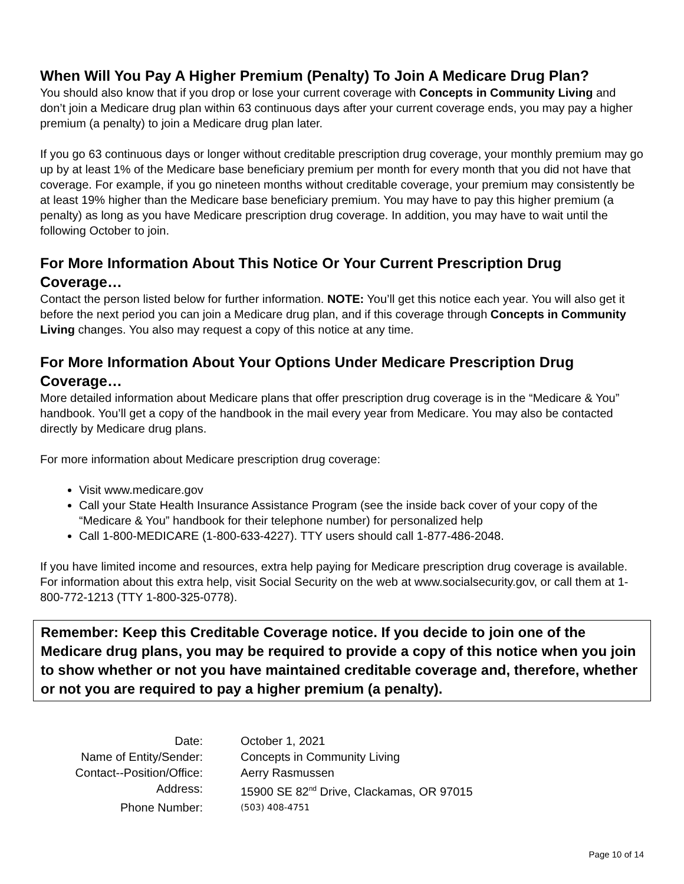When Will You Pay A Higher Premium (Penalty) To Join A Medicare Drug Plan?
You should also know that if you drop or lose your current coverage with Concepts in Community Living and don’t join a Medicare drug plan within 63 continuous days after your current coverage ends, you may pay a higher premium (a penalty) to join a Medicare drug plan later.
If you go 63 continuous days or longer without creditable prescription drug coverage, your monthly premium may go up by at least 1% of the Medicare base beneficiary premium per month for every month that you did not have that coverage. For example, if you go nineteen months without creditable coverage, your premium may consistently be at least 19% higher than the Medicare base beneficiary premium. You may have to pay this higher premium (a penalty) as long as you have Medicare prescription drug coverage. In addition, you may have to wait until the following October to join.
For More Information About This Notice Or Your Current Prescription Drug Coverage…
Contact the person listed below for further information. NOTE: You’ll get this notice each year. You will also get it before the next period you can join a Medicare drug plan, and if this coverage through Concepts in Community Living changes. You also may request a copy of this notice at any time.
For More Information About Your Options Under Medicare Prescription Drug Coverage…
More detailed information about Medicare plans that offer prescription drug coverage is in the “Medicare & You” handbook. You’ll get a copy of the handbook in the mail every year from Medicare. You may also be contacted directly by Medicare drug plans.
For more information about Medicare prescription drug coverage:
Visit www.medicare.gov
Call your State Health Insurance Assistance Program (see the inside back cover of your copy of the “Medicare & You” handbook for their telephone number) for personalized help
Call 1-800-MEDICARE (1-800-633-4227). TTY users should call 1-877-486-2048.
If you have limited income and resources, extra help paying for Medicare prescription drug coverage is available. For information about this extra help, visit Social Security on the web at www.socialsecurity.gov, or call them at 1-800-772-1213 (TTY 1-800-325-0778).
Remember: Keep this Creditable Coverage notice. If you decide to join one of the Medicare drug plans, you may be required to provide a copy of this notice when you join to show whether or not you have maintained creditable coverage and, therefore, whether or not you are required to pay a higher premium (a penalty).
| Date: | October 1, 2021 |
| Name of Entity/Sender: | Concepts in Community Living |
| Contact--Position/Office: | Aerry Rasmussen |
| Address: | 15900 SE 82<sup>nd</sup> Drive, Clackamas, OR 97015 |
| Phone Number: | (503) 408-4751 |
Page 10 of 14